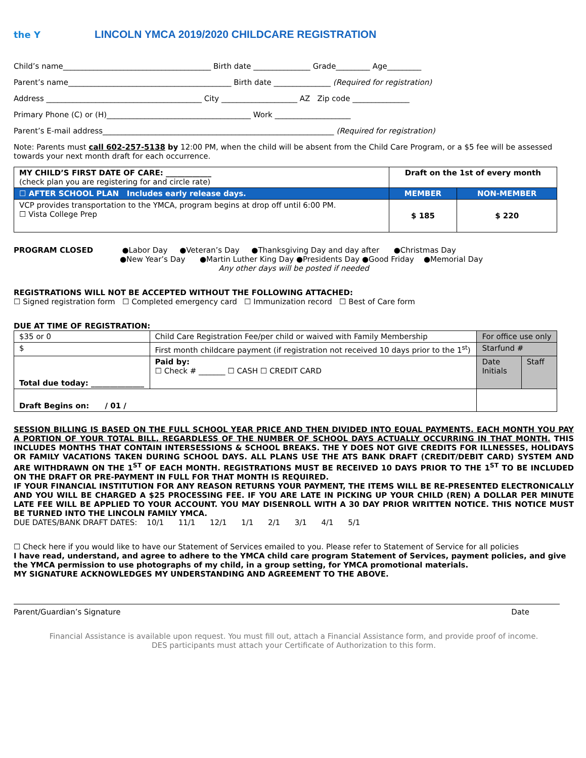the Y
LINCOLN YMCA 2019/2020 CHILDCARE REGISTRATION
Child’s name_______________________________________ Birth date _______________ Grade_________ Age_________
Parent’s name___________________________________________ Birth date _______________ (Required for registration)
Address _________________________________________ City ____________________ AZ Zip code _______________
Primary Phone (C) or (H)______________________________________ Work ____________________
Parent’s E-mail address_____________________________________________________________ (Required for registration)
Note: Parents must call 602-257-5138 by 12:00 PM, when the child will be absent from the Child Care Program, or a $5 fee will be assessed towards your next month draft for each occurrence.
| MY CHILD’S FIRST DATE OF CARE: ____________ (check plan you are registering for and circle rate) | Draft on the 1st of every month | |
| ☐ AFTER SCHOOL PLAN Includes early release days. | MEMBER | NON-MEMBER |
| VCP provides transportation to the YMCA, program begins at drop off until 6:00 PM. ☐ Vista College Prep | $ 185 | $ 220 |
PROGRAM CLOSED ●Labor Day ●Veteran’s Day ●Thanksgiving Day and day after ●Christmas Day
●New Year’s Day ●Martin Luther King Day ●Presidents Day ●Good Friday ●Memorial Day
Any other days will be posted if needed
REGISTRATIONS WILL NOT BE ACCEPTED WITHOUT THE FOLLOWING ATTACHED:
☐ Signed registration form ☐ Completed emergency card ☐ Immunization record ☐ Best of Care form
DUE AT TIME OF REGISTRATION:
| $35 or 0 | Child Care Registration Fee/per child or waived with Family Membership | | For office use only | |
| $ | First month childcare payment (if registration not received 10 days prior to the 1<sup>st</sup>) | | Starfund # | |
| Total due today: ______________ | | Paid by: ☐ Check # _______ ☐ CASH ☐ CREDIT CARD | Date Initials | Staff |
| Draft Begins on: / 01 / | | | | |
SESSION BILLING IS BASED ON THE FULL SCHOOL YEAR PRICE AND THEN DIVIDED INTO EQUAL PAYMENTS. EACH MONTH YOU PAY A PORTION OF YOUR TOTAL BILL, REGARDLESS OF THE NUMBER OF SCHOOL DAYS ACTUALLY OCCURRING IN THAT MONTH. THIS INCLUDES MONTHS THAT CONTAIN INTERSESSIONS & SCHOOL BREAKS. THE Y DOES NOT GIVE CREDITS FOR ILLNESSES, HOLIDAYS OR FAMILY VACATIONS TAKEN DURING SCHOOL DAYS. ALL PLANS USE THE ATS BANK DRAFT (CREDIT/DEBIT CARD) SYSTEM AND ARE WITHDRAWN ON THE 1<sup>ST</sup> OF EACH MONTH. REGISTRATIONS MUST BE RECEIVED 10 DAYS PRIOR TO THE 1<sup>ST</sup> TO BE INCLUDED ON THE DRAFT OR PRE-PAYMENT IN FULL FOR THAT MONTH IS REQUIRED.
IF YOUR FINANCIAL INSTITUTION FOR ANY REASON RETURNS YOUR PAYMENT, THE ITEMS WILL BE RE-PRESENTED ELECTRONICALLY AND YOU WILL BE CHARGED A $25 PROCESSING FEE. IF YOU ARE LATE IN PICKING UP YOUR CHILD (REN) A DOLLAR PER MINUTE LATE FEE WILL BE APPLIED TO YOUR ACCOUNT. YOU MAY DISENROLL WITH A 30 DAY PRIOR WRITTEN NOTICE. THIS NOTICE MUST BE TURNED INTO THE LINCOLN FAMILY YMCA.
DUE DATES/BANK DRAFT DATES: 10/1 11/1 12/1 1/1 2/1 3/1 4/1 5/1
☐ Check here if you would like to have our Statement of Services emailed to you. Please refer to Statement of Service for all policies
I have read, understand, and agree to adhere to the YMCA child care program Statement of Services, payment policies, and give the YMCA permission to use photographs of my child, in a group setting, for YMCA promotional materials.
MY SIGNATURE ACKNOWLEDGES MY UNDERSTANDING AND AGREEMENT TO THE ABOVE.
Parent/Guardian’s Signature Date
Financial Assistance is available upon request. You must fill out, attach a Financial Assistance form, and provide proof of income.
DES participants must attach your Certificate of Authorization to this form.